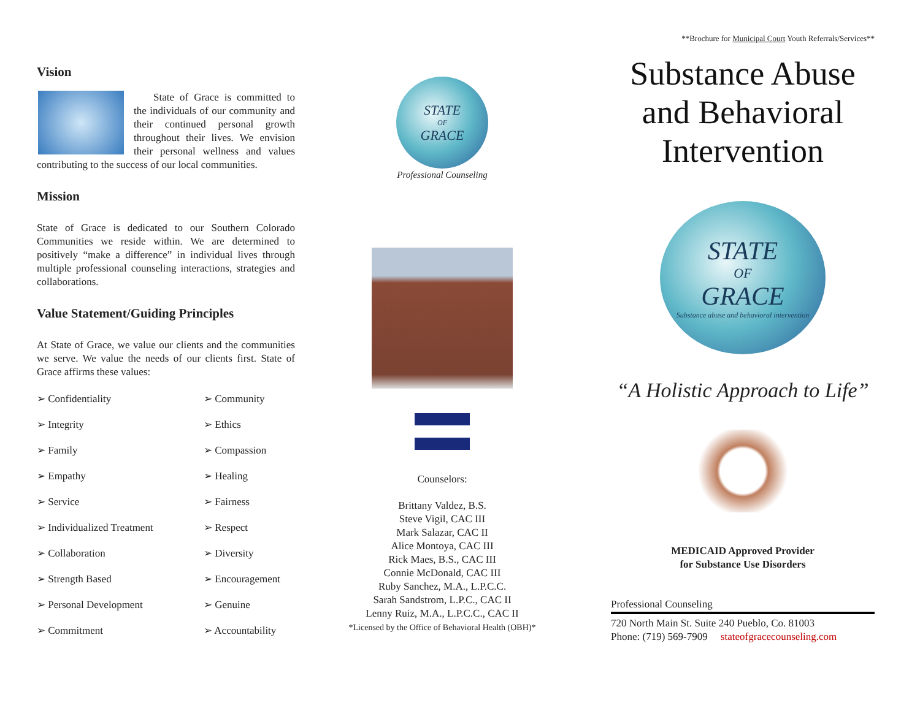Vision
State of Grace is committed to the individuals of our community and their continued personal growth throughout their lives. We envision their personal wellness and values contributing to the success of our local communities.
Mission
State of Grace is dedicated to our Southern Colorado Communities we reside within. We are determined to positively “make a difference” in individual lives through multiple professional counseling interactions, strategies and collaborations.
Value Statement/Guiding Principles
At State of Grace, we value our clients and the communities we serve. We value the needs of our clients first. State of Grace affirms these values:
➢ Confidentiality
➢ Community
➢ Integrity
➢ Ethics
➢ Family
➢ Compassion
➢ Empathy
➢ Healing
➢ Service
➢ Fairness
➢ Individualized Treatment
➢ Respect
➢ Collaboration
➢ Diversity
➢ Strength Based
➢ Encouragement
➢ Personal Development
➢ Genuine
➢ Commitment
➢ Accountability
STATE
OF
GRACE
Professional Counseling
Counselors:
Brittany Valdez, B.S.
Steve Vigil, CAC III
Mark Salazar, CAC II
Alice Montoya, CAC III
Rick Maes, B.S., CAC III
Connie McDonald, CAC III
Ruby Sanchez, M.A., L.P.C.C.
Sarah Sandstrom, L.P.C., CAC II
Lenny Ruiz, M.A., L.P.C.C., CAC II
*Licensed by the Office of Behavioral Health (OBH)*
**Brochure for Municipal Court Youth Referrals/Services**
Substance Abuse
and Behavioral
Intervention
STATE
OF
GRACE
Substance abuse and behavioral intervention
“A Holistic Approach to Life”
MEDICAID Approved Provider
for Substance Use Disorders
Professional Counseling
720 North Main St. Suite 240 Pueblo, Co. 81003
Phone: (719) 569-7909 stateofgracecounseling.com